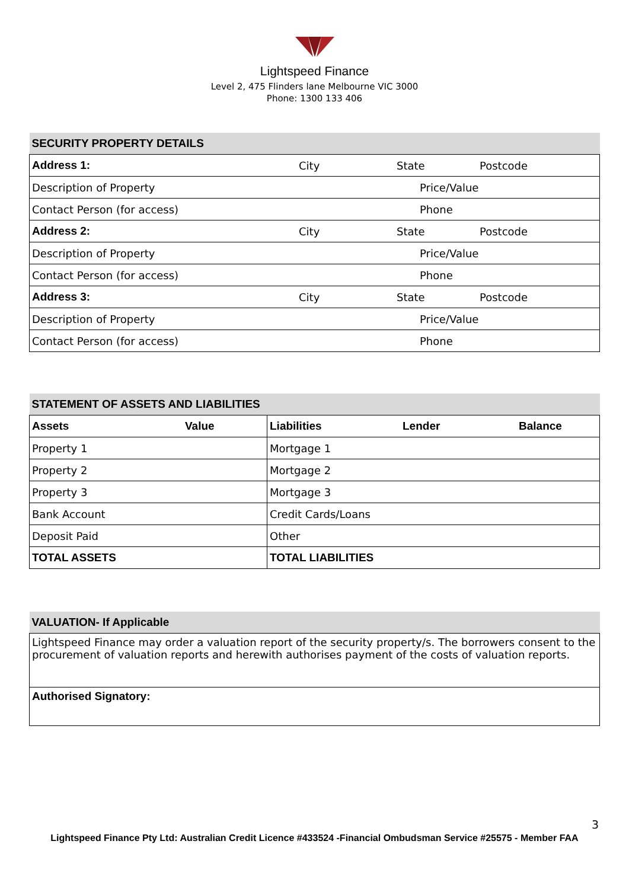Lightspeed Finance
Level 2, 475 Flinders lane Melbourne VIC 3000
Phone: 1300 133 406
| SECURITY PROPERTY DETAILS |
| --- |
| / Address 1: / City / State / Postcode / |
| Description of Property Price/Value |
| Contact Person (for access) Phone |
| / Address 2: / City / State / Postcode / |
| Description of Property Price/Value |
| Contact Person (for access) Phone |
| / Address 3: / City / State / Postcode / |
| Description of Property Price/Value |
| Contact Person (for access) Phone |
| STATEMENT OF ASSETS AND LIABILITIES | |
| --- | --- |
| Assets Value | Liabilities Lender Balance |
| Property 1 | Mortgage 1 |
| Property 2 | Mortgage 2 |
| Property 3 | Mortgage 3 |
| Bank Account | Credit Cards/Loans |
| Deposit Paid | Other |
| TOTAL ASSETS | TOTAL LIABILITIES |
| VALUATION- If Applicable |
| --- |
| Lightspeed Finance may order a valuation report of the security property/s. The borrowers consent to the procurement of valuation reports and herewith authorises payment of the costs of valuation reports. |
| Authorised Signatory: |
3
Lightspeed Finance Pty Ltd: Australian Credit Licence #433524 -Financial Ombudsman Service #25575 - Member FAA